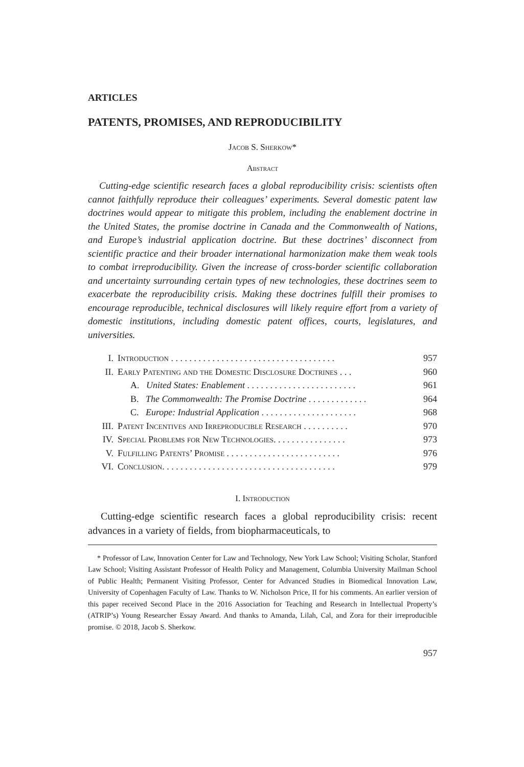ARTICLES
PATENTS, PROMISES, AND REPRODUCIBILITY
Jacob S. Sherkow*
Abstract
Cutting-edge scientific research faces a global reproducibility crisis: scientists often cannot faithfully reproduce their colleagues’ experiments. Several domestic patent law doctrines would appear to mitigate this problem, including the enablement doctrine in the United States, the promise doctrine in Canada and the Commonwealth of Nations, and Europe’s industrial application doctrine. But these doctrines’ disconnect from scientific practice and their broader international harmonization make them weak tools to combat irreproducibility. Given the increase of cross-border scientific collaboration and uncertainty surrounding certain types of new technologies, these doctrines seem to exacerbate the reproducibility crisis. Making these doctrines fulfill their promises to encourage reproducible, technical disclosures will likely require effort from a variety of domestic institutions, including domestic patent offices, courts, legislatures, and universities.
| I. | Introduction . . . . . . . . . . . . . . . . . . . . . . . . . . . . . . . . . . . . | 957 |
| II. | Early Patenting and the Domestic Disclosure Doctrines . . . | 960 |
| | A. United States: Enablement . . . . . . . . . . . . . . . . . . . . . . . . | 961 |
| | B. The Commonwealth: The Promise Doctrine . . . . . . . . . . . . . | 964 |
| | C. Europe: Industrial Application . . . . . . . . . . . . . . . . . . . . . | 968 |
| III. | Patent Incentives and Irreproducible Research . . . . . . . . . . | 970 |
| IV. | Special Problems for New Technologies . . . . . . . . . . . . . . . . | 973 |
| V. | Fulfilling Patents’ Promise . . . . . . . . . . . . . . . . . . . . . . . . . | 976 |
| VI. | Conclusion . . . . . . . . . . . . . . . . . . . . . . . . . . . . . . . . . . . . . . | 979 |
I. Introduction
Cutting-edge scientific research faces a global reproducibility crisis: recent advances in a variety of fields, from biopharmaceuticals, to
* Professor of Law, Innovation Center for Law and Technology, New York Law School; Visiting Scholar, Stanford Law School; Visiting Assistant Professor of Health Policy and Management, Columbia University Mailman School of Public Health; Permanent Visiting Professor, Center for Advanced Studies in Biomedical Innovation Law, University of Copenhagen Faculty of Law. Thanks to W. Nicholson Price, II for his comments. An earlier version of this paper received Second Place in the 2016 Association for Teaching and Research in Intellectual Property’s (ATRIP’s) Young Researcher Essay Award. And thanks to Amanda, Lilah, Cal, and Zora for their irreproducible promise. © 2018, Jacob S. Sherkow.
957